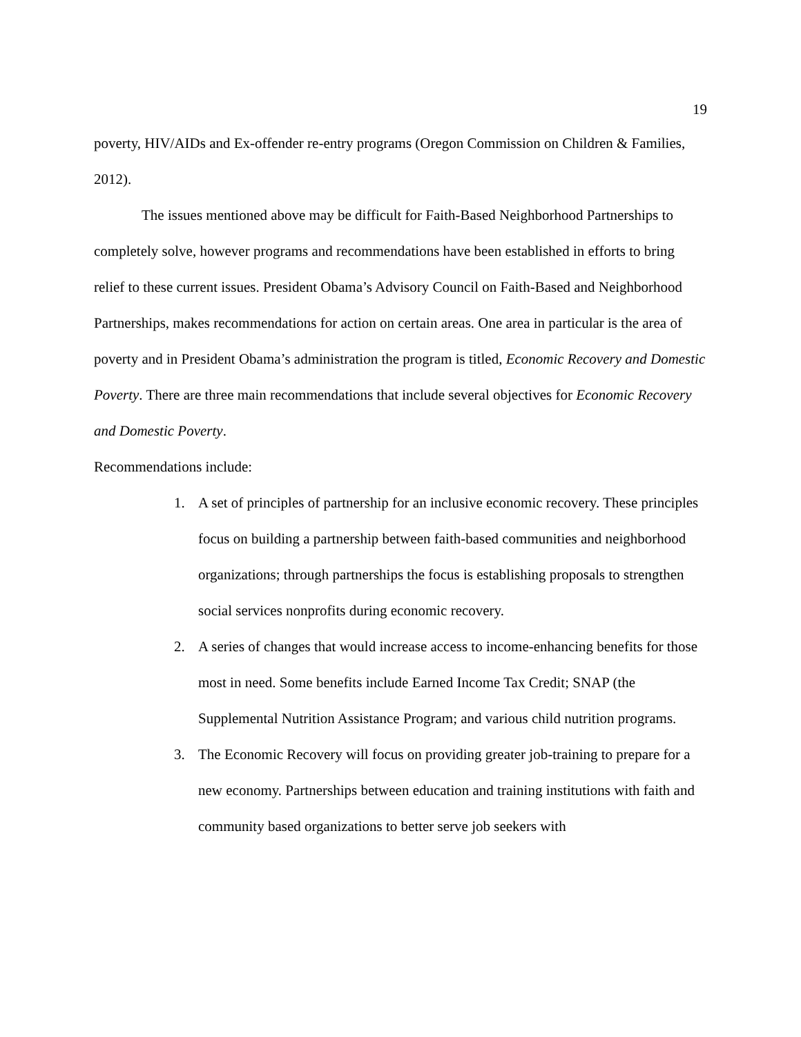19
poverty, HIV/AIDs and Ex-offender re-entry programs (Oregon Commission on Children & Families, 2012).
The issues mentioned above may be difficult for Faith-Based Neighborhood Partnerships to completely solve, however programs and recommendations have been established in efforts to bring relief to these current issues. President Obama’s Advisory Council on Faith-Based and Neighborhood Partnerships, makes recommendations for action on certain areas. One area in particular is the area of poverty and in President Obama’s administration the program is titled, Economic Recovery and Domestic Poverty. There are three main recommendations that include several objectives for Economic Recovery and Domestic Poverty.
Recommendations include:
1. A set of principles of partnership for an inclusive economic recovery. These principles focus on building a partnership between faith-based communities and neighborhood organizations; through partnerships the focus is establishing proposals to strengthen social services nonprofits during economic recovery.
2. A series of changes that would increase access to income-enhancing benefits for those most in need. Some benefits include Earned Income Tax Credit; SNAP (the Supplemental Nutrition Assistance Program; and various child nutrition programs.
3. The Economic Recovery will focus on providing greater job-training to prepare for a new economy. Partnerships between education and training institutions with faith and community based organizations to better serve job seekers with